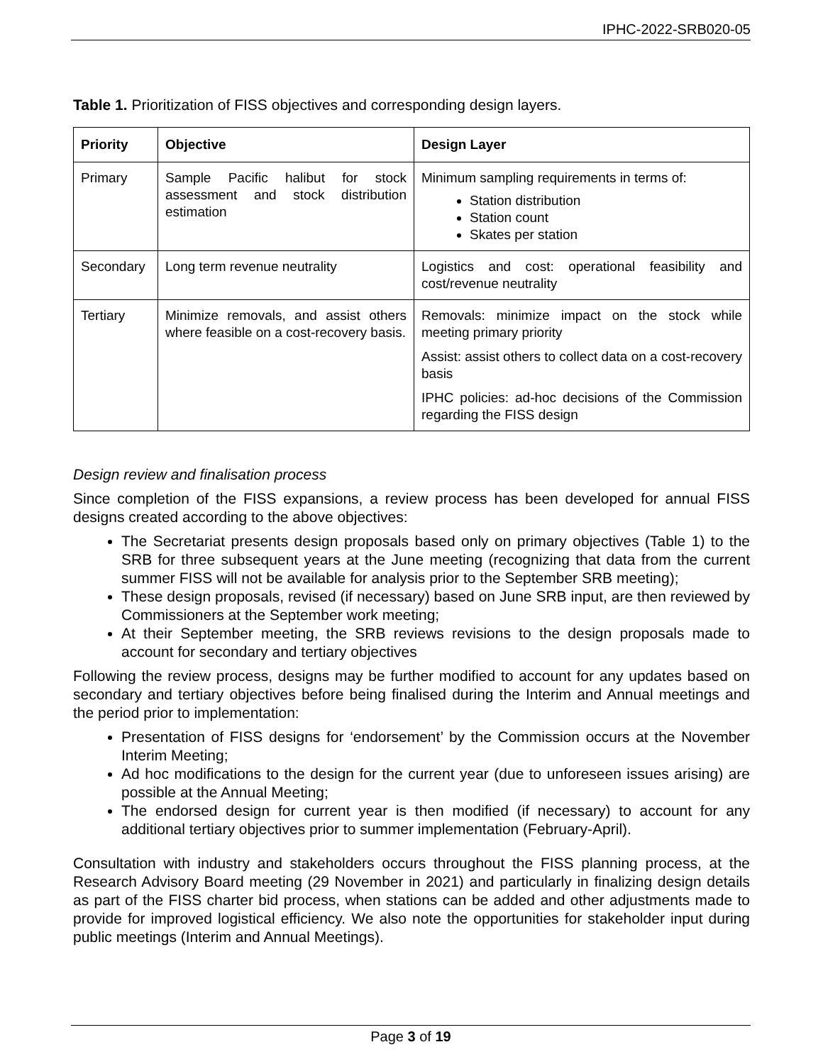IPHC-2022-SRB020-05
Table 1. Prioritization of FISS objectives and corresponding design layers.
| Priority | Objective | Design Layer |
| --- | --- | --- |
| Primary | Sample Pacific halibut for stock assessment and stock distribution estimation | Minimum sampling requirements in terms of: Station distribution Station count Skates per station |
| Secondary | Long term revenue neutrality | Logistics and cost: operational feasibility and cost/revenue neutrality |
| Tertiary | Minimize removals, and assist others where feasible on a cost-recovery basis. | Removals: minimize impact on the stock while meeting primary priority Assist: assist others to collect data on a cost-recovery basis IPHC policies: ad-hoc decisions of the Commission regarding the FISS design |
Design review and finalisation process
Since completion of the FISS expansions, a review process has been developed for annual FISS designs created according to the above objectives:
The Secretariat presents design proposals based only on primary objectives (Table 1) to the SRB for three subsequent years at the June meeting (recognizing that data from the current summer FISS will not be available for analysis prior to the September SRB meeting);
These design proposals, revised (if necessary) based on June SRB input, are then reviewed by Commissioners at the September work meeting;
At their September meeting, the SRB reviews revisions to the design proposals made to account for secondary and tertiary objectives
Following the review process, designs may be further modified to account for any updates based on secondary and tertiary objectives before being finalised during the Interim and Annual meetings and the period prior to implementation:
Presentation of FISS designs for ‘endorsement’ by the Commission occurs at the November Interim Meeting;
Ad hoc modifications to the design for the current year (due to unforeseen issues arising) are possible at the Annual Meeting;
The endorsed design for current year is then modified (if necessary) to account for any additional tertiary objectives prior to summer implementation (February-April).
Consultation with industry and stakeholders occurs throughout the FISS planning process, at the Research Advisory Board meeting (29 November in 2021) and particularly in finalizing design details as part of the FISS charter bid process, when stations can be added and other adjustments made to provide for improved logistical efficiency. We also note the opportunities for stakeholder input during public meetings (Interim and Annual Meetings).
Page 3 of 19